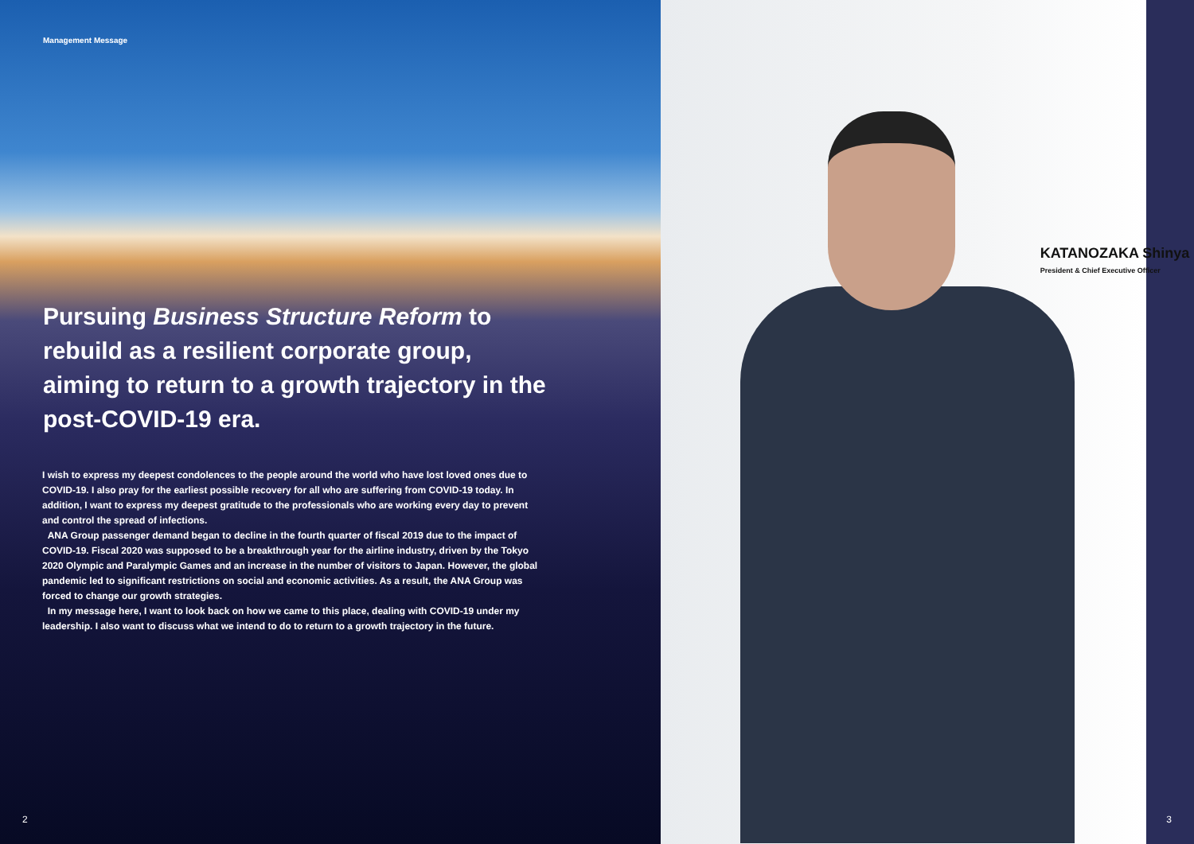Management Message
Pursuing Business Structure Reform to rebuild as a resilient corporate group, aiming to return to a growth trajectory in the post-COVID-19 era.
I wish to express my deepest condolences to the people around the world who have lost loved ones due to COVID-19. I also pray for the earliest possible recovery for all who are suffering from COVID-19 today. In addition, I want to express my deepest gratitude to the professionals who are working every day to prevent and control the spread of infections.
ANA Group passenger demand began to decline in the fourth quarter of fiscal 2019 due to the impact of COVID-19. Fiscal 2020 was supposed to be a breakthrough year for the airline industry, driven by the Tokyo 2020 Olympic and Paralympic Games and an increase in the number of visitors to Japan. However, the global pandemic led to significant restrictions on social and economic activities. As a result, the ANA Group was forced to change our growth strategies.
In my message here, I want to look back on how we came to this place, dealing with COVID-19 under my leadership. I also want to discuss what we intend to do to return to a growth trajectory in the future.
2
KATANOZAKA Shinya
President & Chief Executive Officer
3